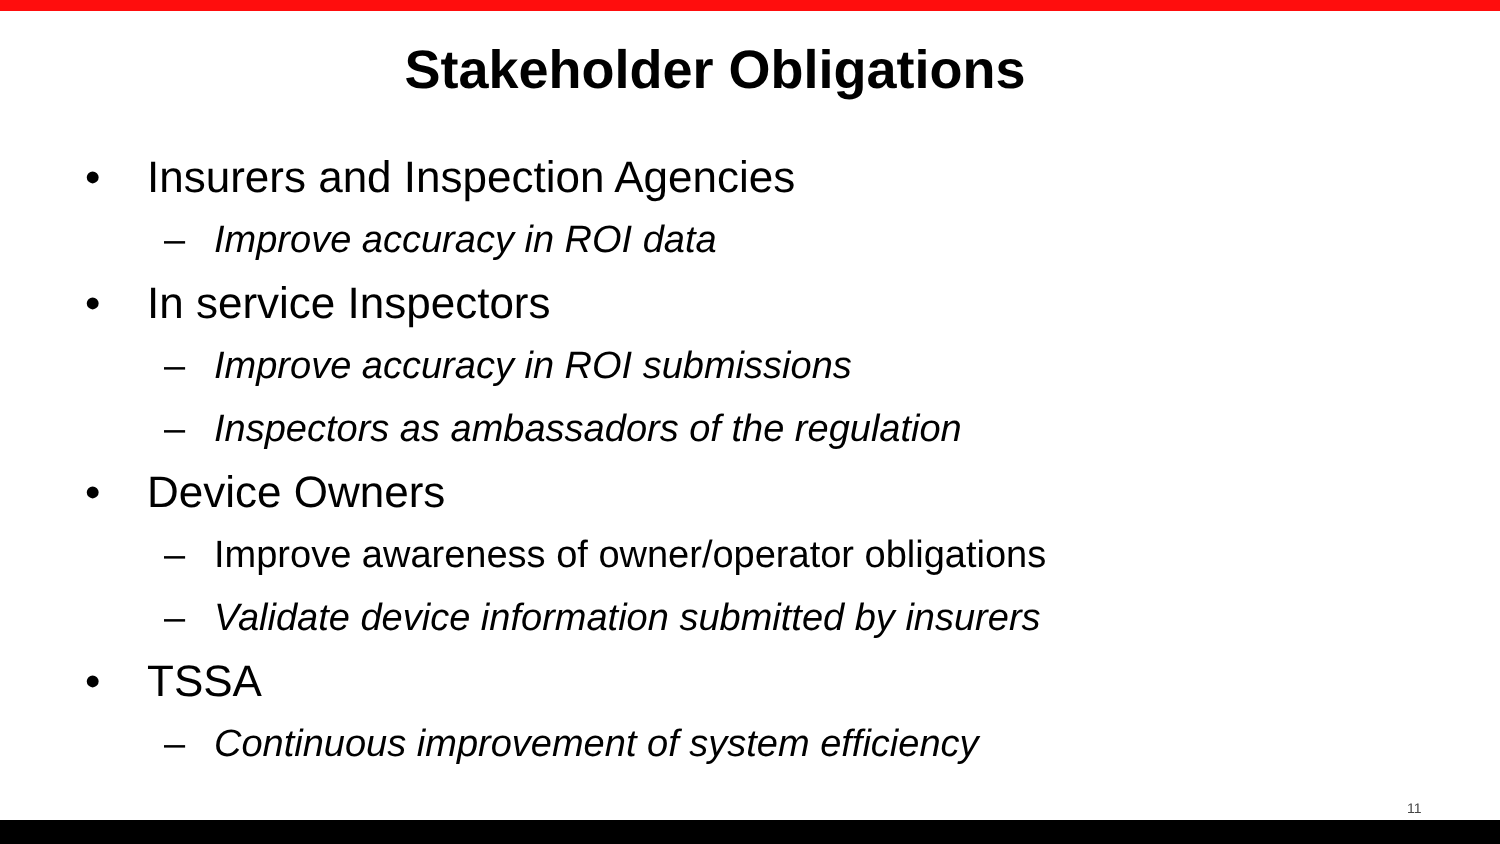Stakeholder Obligations
• Insurers and Inspection Agencies
– Improve accuracy in ROI data
• In service Inspectors
– Improve accuracy in ROI submissions
– Inspectors as ambassadors of the regulation
• Device Owners
– Improve awareness of owner/operator obligations
– Validate device information submitted by insurers
• TSSA
– Continuous improvement of system efficiency
11